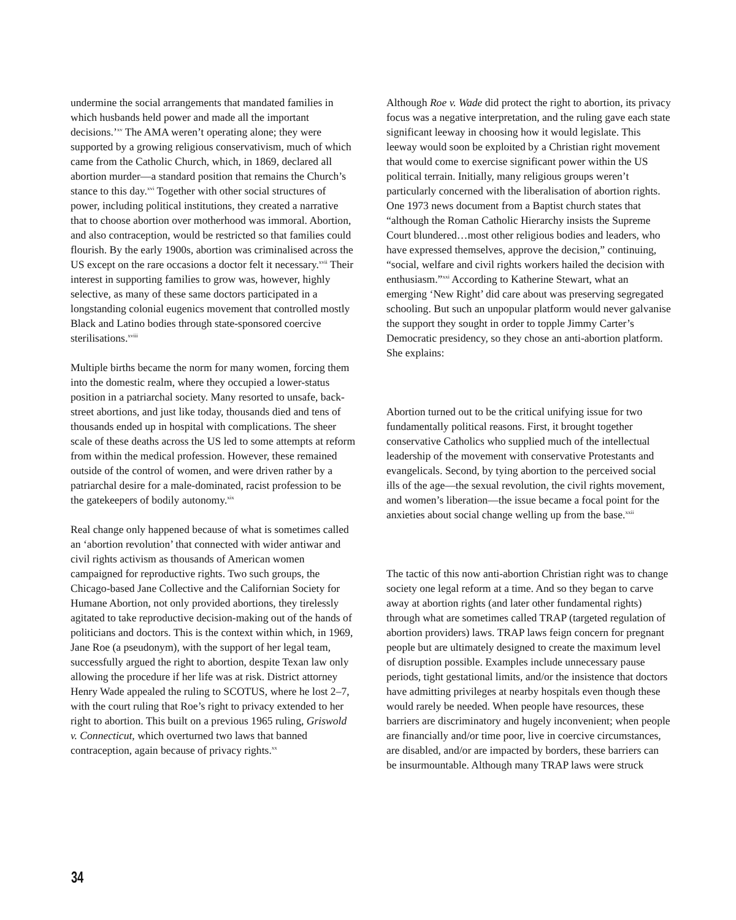undermine the social arrangements that mandated families in which husbands held power and made all the important decisions.’<sup>xv</sup> The AMA weren’t operating alone; they were supported by a growing religious conservativism, much of which came from the Catholic Church, which, in 1869, declared all abortion murder—a standard position that remains the Church’s stance to this day.<sup>xvi</sup> Together with other social structures of power, including political institutions, they created a narrative that to choose abortion over motherhood was immoral. Abortion, and also contraception, would be restricted so that families could flourish. By the early 1900s, abortion was criminalised across the US except on the rare occasions a doctor felt it necessary.<sup>xvii</sup> Their interest in supporting families to grow was, however, highly selective, as many of these same doctors participated in a longstanding colonial eugenics movement that controlled mostly Black and Latino bodies through state-sponsored coercive sterilisations.<sup>xviii</sup>
Multiple births became the norm for many women, forcing them into the domestic realm, where they occupied a lower-status position in a patriarchal society. Many resorted to unsafe, back-street abortions, and just like today, thousands died and tens of thousands ended up in hospital with complications. The sheer scale of these deaths across the US led to some attempts at reform from within the medical profession. However, these remained outside of the control of women, and were driven rather by a patriarchal desire for a male-dominated, racist profession to be the gatekeepers of bodily autonomy.<sup>xix</sup>
Real change only happened because of what is sometimes called an ‘abortion revolution’ that connected with wider antiwar and civil rights activism as thousands of American women campaigned for reproductive rights. Two such groups, the Chicago-based Jane Collective and the Californian Society for Humane Abortion, not only provided abortions, they tirelessly agitated to take reproductive decision-making out of the hands of politicians and doctors. This is the context within which, in 1969, Jane Roe (a pseudonym), with the support of her legal team, successfully argued the right to abortion, despite Texan law only allowing the procedure if her life was at risk. District attorney Henry Wade appealed the ruling to SCOTUS, where he lost 2–7, with the court ruling that Roe’s right to privacy extended to her right to abortion. This built on a previous 1965 ruling, Griswold v. Connecticut, which overturned two laws that banned contraception, again because of privacy rights.<sup>xx</sup>
Although Roe v. Wade did protect the right to abortion, its privacy focus was a negative interpretation, and the ruling gave each state significant leeway in choosing how it would legislate. This leeway would soon be exploited by a Christian right movement that would come to exercise significant power within the US political terrain. Initially, many religious groups weren’t particularly concerned with the liberalisation of abortion rights. One 1973 news document from a Baptist church states that “although the Roman Catholic Hierarchy insists the Supreme Court blundered…most other religious bodies and leaders, who have expressed themselves, approve the decision,” continuing, “social, welfare and civil rights workers hailed the decision with enthusiasm.”<sup>xxi</sup> According to Katherine Stewart, what an emerging ‘New Right’ did care about was preserving segregated schooling. But such an unpopular platform would never galvanise the support they sought in order to topple Jimmy Carter’s Democratic presidency, so they chose an anti-abortion platform. She explains:
Abortion turned out to be the critical unifying issue for two fundamentally political reasons. First, it brought together conservative Catholics who supplied much of the intellectual leadership of the movement with conservative Protestants and evangelicals. Second, by tying abortion to the perceived social ills of the age—the sexual revolution, the civil rights movement, and women’s liberation—the issue became a focal point for the anxieties about social change welling up from the base.<sup>xxii</sup>
The tactic of this now anti-abortion Christian right was to change society one legal reform at a time. And so they began to carve away at abortion rights (and later other fundamental rights) through what are sometimes called TRAP (targeted regulation of abortion providers) laws. TRAP laws feign concern for pregnant people but are ultimately designed to create the maximum level of disruption possible. Examples include unnecessary pause periods, tight gestational limits, and/or the insistence that doctors have admitting privileges at nearby hospitals even though these would rarely be needed. When people have resources, these barriers are discriminatory and hugely inconvenient; when people are financially and/or time poor, live in coercive circumstances, are disabled, and/or are impacted by borders, these barriers can be insurmountable. Although many TRAP laws were struck
34